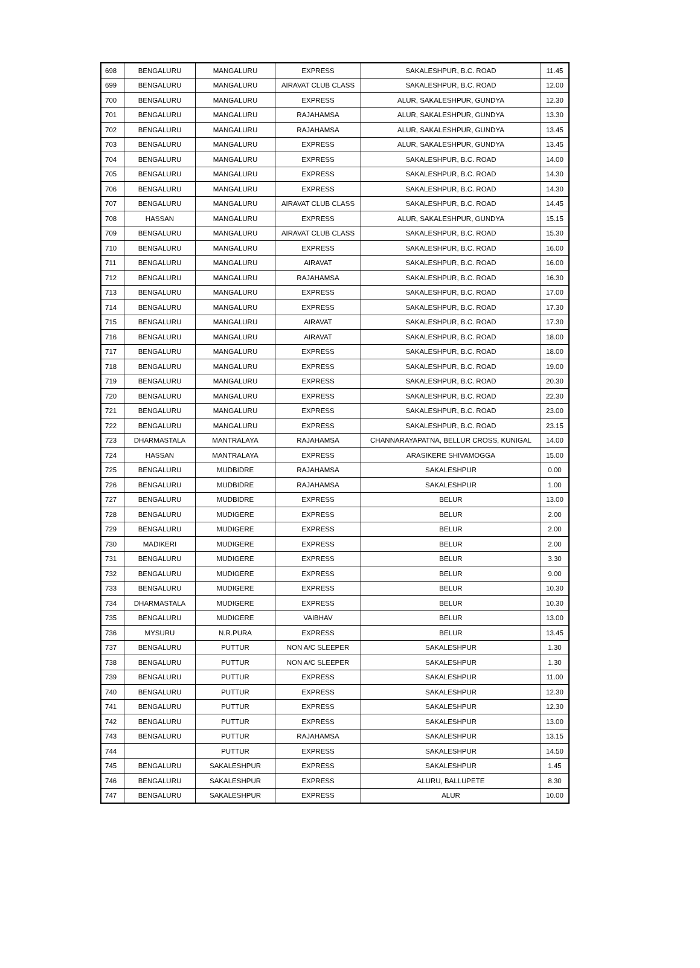| 698 | BENGALURU | MANGALURU | EXPRESS | SAKALESHPUR, B.C. ROAD | 11.45 |
| 699 | BENGALURU | MANGALURU | AIRAVAT CLUB CLASS | SAKALESHPUR, B.C. ROAD | 12.00 |
| 700 | BENGALURU | MANGALURU | EXPRESS | ALUR, SAKALESHPUR, GUNDYA | 12.30 |
| 701 | BENGALURU | MANGALURU | RAJAHAMSA | ALUR, SAKALESHPUR, GUNDYA | 13.30 |
| 702 | BENGALURU | MANGALURU | RAJAHAMSA | ALUR, SAKALESHPUR, GUNDYA | 13.45 |
| 703 | BENGALURU | MANGALURU | EXPRESS | ALUR, SAKALESHPUR, GUNDYA | 13.45 |
| 704 | BENGALURU | MANGALURU | EXPRESS | SAKALESHPUR, B.C. ROAD | 14.00 |
| 705 | BENGALURU | MANGALURU | EXPRESS | SAKALESHPUR, B.C. ROAD | 14.30 |
| 706 | BENGALURU | MANGALURU | EXPRESS | SAKALESHPUR, B.C. ROAD | 14.30 |
| 707 | BENGALURU | MANGALURU | AIRAVAT CLUB CLASS | SAKALESHPUR, B.C. ROAD | 14.45 |
| 708 | HASSAN | MANGALURU | EXPRESS | ALUR, SAKALESHPUR, GUNDYA | 15.15 |
| 709 | BENGALURU | MANGALURU | AIRAVAT CLUB CLASS | SAKALESHPUR, B.C. ROAD | 15.30 |
| 710 | BENGALURU | MANGALURU | EXPRESS | SAKALESHPUR, B.C. ROAD | 16.00 |
| 711 | BENGALURU | MANGALURU | AIRAVAT | SAKALESHPUR, B.C. ROAD | 16.00 |
| 712 | BENGALURU | MANGALURU | RAJAHAMSA | SAKALESHPUR, B.C. ROAD | 16.30 |
| 713 | BENGALURU | MANGALURU | EXPRESS | SAKALESHPUR, B.C. ROAD | 17.00 |
| 714 | BENGALURU | MANGALURU | EXPRESS | SAKALESHPUR, B.C. ROAD | 17.30 |
| 715 | BENGALURU | MANGALURU | AIRAVAT | SAKALESHPUR, B.C. ROAD | 17.30 |
| 716 | BENGALURU | MANGALURU | AIRAVAT | SAKALESHPUR, B.C. ROAD | 18.00 |
| 717 | BENGALURU | MANGALURU | EXPRESS | SAKALESHPUR, B.C. ROAD | 18.00 |
| 718 | BENGALURU | MANGALURU | EXPRESS | SAKALESHPUR, B.C. ROAD | 19.00 |
| 719 | BENGALURU | MANGALURU | EXPRESS | SAKALESHPUR, B.C. ROAD | 20.30 |
| 720 | BENGALURU | MANGALURU | EXPRESS | SAKALESHPUR, B.C. ROAD | 22.30 |
| 721 | BENGALURU | MANGALURU | EXPRESS | SAKALESHPUR, B.C. ROAD | 23.00 |
| 722 | BENGALURU | MANGALURU | EXPRESS | SAKALESHPUR, B.C. ROAD | 23.15 |
| 723 | DHARMASTALA | MANTRALAYA | RAJAHAMSA | CHANNARAYAPATNA, BELLUR CROSS, KUNIGAL | 14.00 |
| 724 | HASSAN | MANTRALAYA | EXPRESS | ARASIKERE SHIVAMOGGA | 15.00 |
| 725 | BENGALURU | MUDBIDRE | RAJAHAMSA | SAKALESHPUR | 0.00 |
| 726 | BENGALURU | MUDBIDRE | RAJAHAMSA | SAKALESHPUR | 1.00 |
| 727 | BENGALURU | MUDBIDRE | EXPRESS | BELUR | 13.00 |
| 728 | BENGALURU | MUDIGERE | EXPRESS | BELUR | 2.00 |
| 729 | BENGALURU | MUDIGERE | EXPRESS | BELUR | 2.00 |
| 730 | MADIKERI | MUDIGERE | EXPRESS | BELUR | 2.00 |
| 731 | BENGALURU | MUDIGERE | EXPRESS | BELUR | 3.30 |
| 732 | BENGALURU | MUDIGERE | EXPRESS | BELUR | 9.00 |
| 733 | BENGALURU | MUDIGERE | EXPRESS | BELUR | 10.30 |
| 734 | DHARMASTALA | MUDIGERE | EXPRESS | BELUR | 10.30 |
| 735 | BENGALURU | MUDIGERE | VAIBHAV | BELUR | 13.00 |
| 736 | MYSURU | N.R.PURA | EXPRESS | BELUR | 13.45 |
| 737 | BENGALURU | PUTTUR | NON A/C SLEEPER | SAKALESHPUR | 1.30 |
| 738 | BENGALURU | PUTTUR | NON A/C SLEEPER | SAKALESHPUR | 1.30 |
| 739 | BENGALURU | PUTTUR | EXPRESS | SAKALESHPUR | 11.00 |
| 740 | BENGALURU | PUTTUR | EXPRESS | SAKALESHPUR | 12.30 |
| 741 | BENGALURU | PUTTUR | EXPRESS | SAKALESHPUR | 12.30 |
| 742 | BENGALURU | PUTTUR | EXPRESS | SAKALESHPUR | 13.00 |
| 743 | BENGALURU | PUTTUR | RAJAHAMSA | SAKALESHPUR | 13.15 |
| 744 | | PUTTUR | EXPRESS | SAKALESHPUR | 14.50 |
| 745 | BENGALURU | SAKALESHPUR | EXPRESS | SAKALESHPUR | 1.45 |
| 746 | BENGALURU | SAKALESHPUR | EXPRESS | ALURU, BALLUPETE | 8.30 |
| 747 | BENGALURU | SAKALESHPUR | EXPRESS | ALUR | 10.00 |